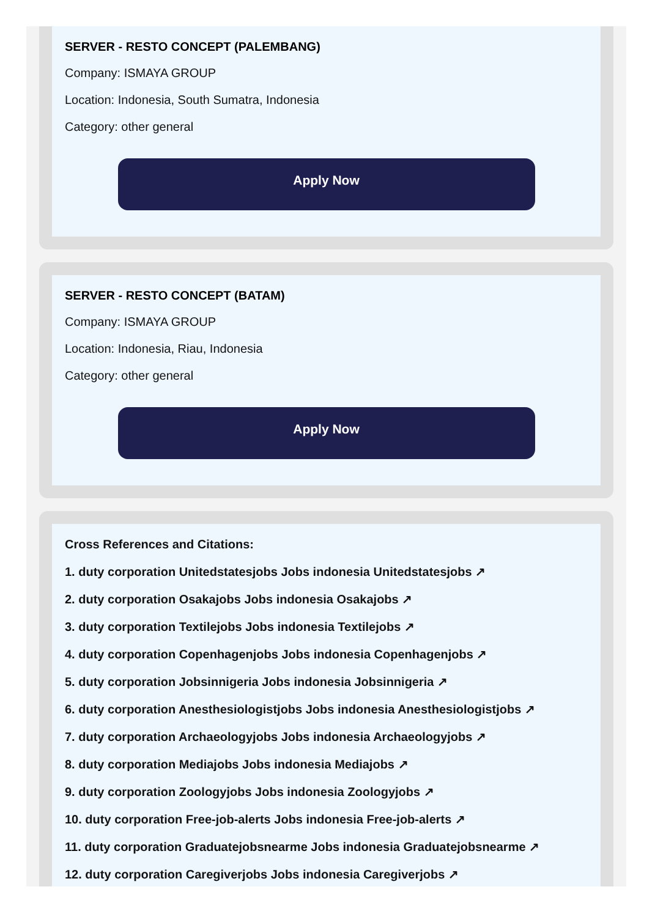SERVER - RESTO CONCEPT (PALEMBANG)
Company: ISMAYA GROUP
Location: Indonesia, South Sumatra, Indonesia
Category: other general
Apply Now
SERVER - RESTO CONCEPT (BATAM)
Company: ISMAYA GROUP
Location: Indonesia, Riau, Indonesia
Category: other general
Apply Now
Cross References and Citations:
1. duty corporation Unitedstatesjobs Jobs indonesia Unitedstatesjobs ↗
2. duty corporation Osakajobs Jobs indonesia Osakajobs ↗
3. duty corporation Textilejobs Jobs indonesia Textilejobs ↗
4. duty corporation Copenhagenjobs Jobs indonesia Copenhagenjobs ↗
5. duty corporation Jobsinnigeria Jobs indonesia Jobsinnigeria ↗
6. duty corporation Anesthesiologistjobs Jobs indonesia Anesthesiologistjobs ↗
7. duty corporation Archaeologyjobs Jobs indonesia Archaeologyjobs ↗
8. duty corporation Mediajobs Jobs indonesia Mediajobs ↗
9. duty corporation Zoologyjobs Jobs indonesia Zoologyjobs ↗
10. duty corporation Free-job-alerts Jobs indonesia Free-job-alerts ↗
11. duty corporation Graduatejobsnearme Jobs indonesia Graduatejobsnearme ↗
12. duty corporation Caregiverjobs Jobs indonesia Caregiverjobs ↗